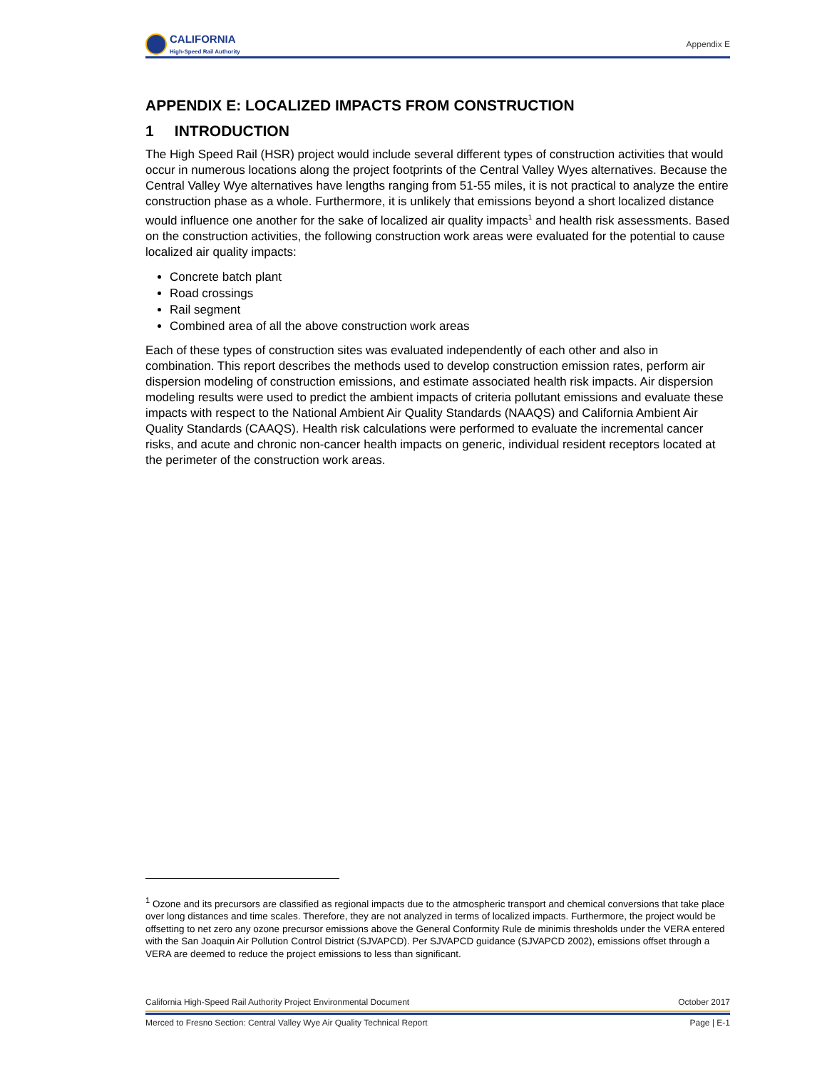CALIFORNIA
High-Speed Rail Authority
Appendix E
APPENDIX E: LOCALIZED IMPACTS FROM CONSTRUCTION
1 INTRODUCTION
The High Speed Rail (HSR) project would include several different types of construction activities that would occur in numerous locations along the project footprints of the Central Valley Wyes alternatives. Because the Central Valley Wye alternatives have lengths ranging from 51-55 miles, it is not practical to analyze the entire construction phase as a whole. Furthermore, it is unlikely that emissions beyond a short localized distance would influence one another for the sake of localized air quality impacts<sup>1</sup> and health risk assessments. Based on the construction activities, the following construction work areas were evaluated for the potential to cause localized air quality impacts:
Concrete batch plant
Road crossings
Rail segment
Combined area of all the above construction work areas
Each of these types of construction sites was evaluated independently of each other and also in combination. This report describes the methods used to develop construction emission rates, perform air dispersion modeling of construction emissions, and estimate associated health risk impacts. Air dispersion modeling results were used to predict the ambient impacts of criteria pollutant emissions and evaluate these impacts with respect to the National Ambient Air Quality Standards (NAAQS) and California Ambient Air Quality Standards (CAAQS). Health risk calculations were performed to evaluate the incremental cancer risks, and acute and chronic non-cancer health impacts on generic, individual resident receptors located at the perimeter of the construction work areas.
<sup>1</sup> Ozone and its precursors are classified as regional impacts due to the atmospheric transport and chemical conversions that take place over long distances and time scales. Therefore, they are not analyzed in terms of localized impacts. Furthermore, the project would be offsetting to net zero any ozone precursor emissions above the General Conformity Rule de minimis thresholds under the VERA entered with the San Joaquin Air Pollution Control District (SJVAPCD). Per SJVAPCD guidance (SJVAPCD 2002), emissions offset through a VERA are deemed to reduce the project emissions to less than significant.
California High-Speed Rail Authority Project Environmental Document October 2017
Merced to Fresno Section: Central Valley Wye Air Quality Technical Report Page | E-1